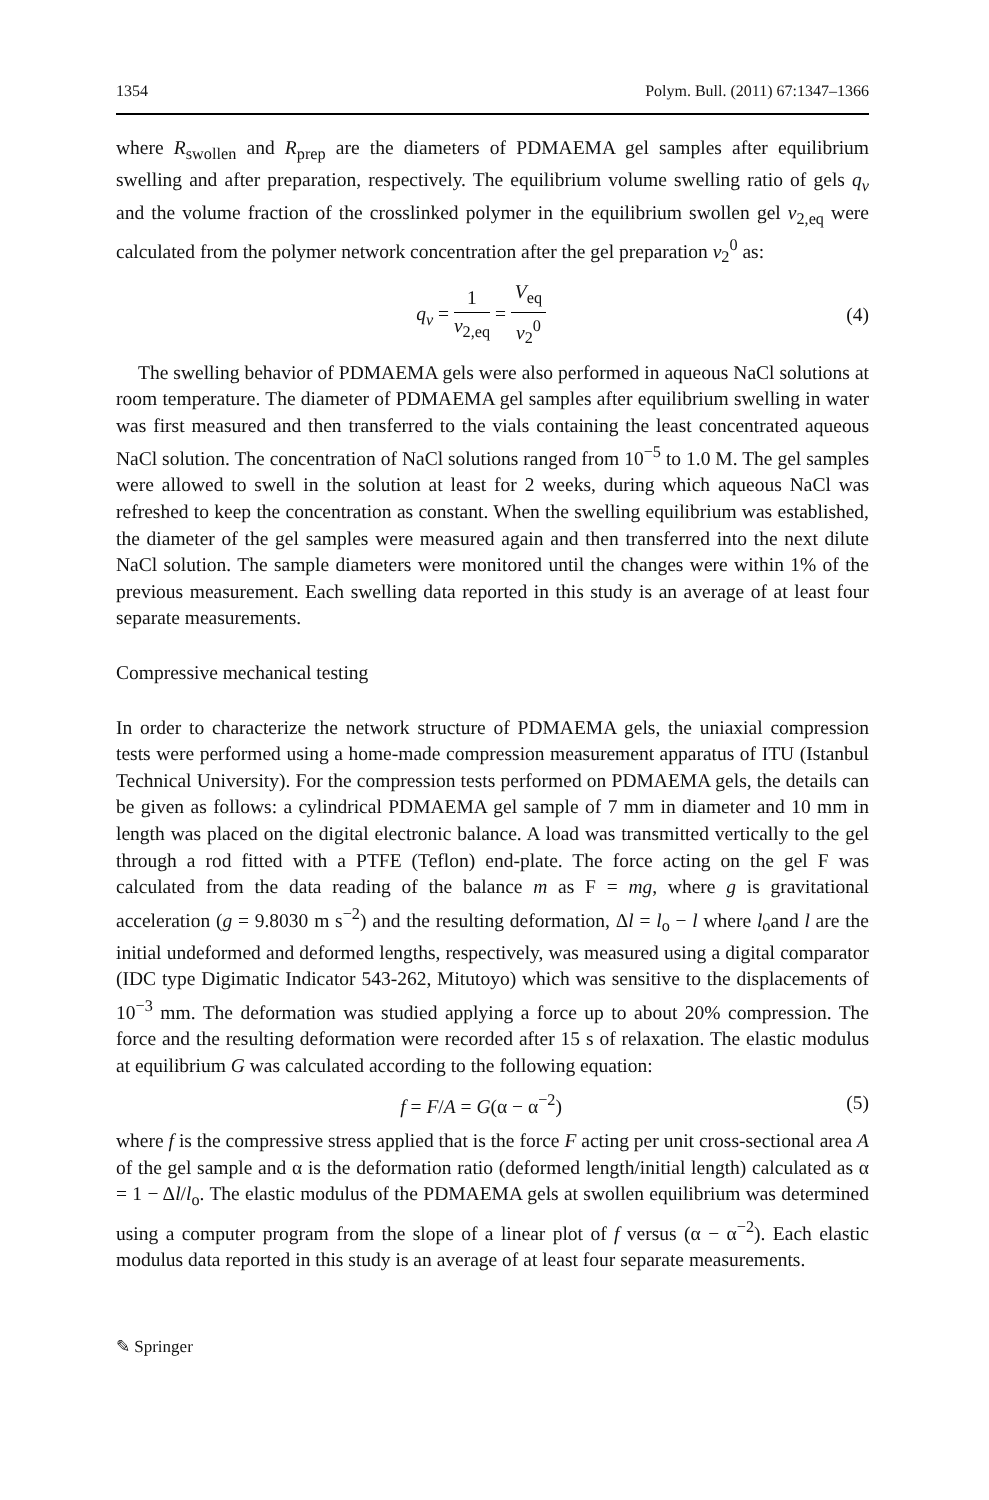1354 Polym. Bull. (2011) 67:1347–1366
where R<sub>swollen</sub> and R<sub>prep</sub> are the diameters of PDMAEMA gel samples after equilibrium swelling and after preparation, respectively. The equilibrium volume swelling ratio of gels q<sub>v</sub> and the volume fraction of the crosslinked polymer in the equilibrium swollen gel v<sub>2,eq</sub> were calculated from the polymer network concentration after the gel preparation v<sub>2</sub><sup>0</sup> as:
q<sub>v</sub> = 1 v<sub>2,eq</sub> = V<sub>eq</sub> v<sub>2</sub><sup>0</sup> (4)
The swelling behavior of PDMAEMA gels were also performed in aqueous NaCl solutions at room temperature. The diameter of PDMAEMA gel samples after equilibrium swelling in water was first measured and then transferred to the vials containing the least concentrated aqueous NaCl solution. The concentration of NaCl solutions ranged from 10<sup>−5</sup> to 1.0 M. The gel samples were allowed to swell in the solution at least for 2 weeks, during which aqueous NaCl was refreshed to keep the concentration as constant. When the swelling equilibrium was established, the diameter of the gel samples were measured again and then transferred into the next dilute NaCl solution. The sample diameters were monitored until the changes were within 1% of the previous measurement. Each swelling data reported in this study is an average of at least four separate measurements.
Compressive mechanical testing
In order to characterize the network structure of PDMAEMA gels, the uniaxial compression tests were performed using a home-made compression measurement apparatus of ITU (Istanbul Technical University). For the compression tests performed on PDMAEMA gels, the details can be given as follows: a cylindrical PDMAEMA gel sample of 7 mm in diameter and 10 mm in length was placed on the digital electronic balance. A load was transmitted vertically to the gel through a rod fitted with a PTFE (Teflon) end-plate. The force acting on the gel F was calculated from the data reading of the balance m as F = mg, where g is gravitational acceleration (g = 9.8030 m s<sup>−2</sup>) and the resulting deformation, Δl = l<sub>o</sub> − l where l<sub>o</sub>and l are the initial undeformed and deformed lengths, respectively, was measured using a digital comparator (IDC type Digimatic Indicator 543-262, Mitutoyo) which was sensitive to the displacements of 10<sup>−3</sup> mm. The deformation was studied applying a force up to about 20% compression. The force and the resulting deformation were recorded after 15 s of relaxation. The elastic modulus at equilibrium G was calculated according to the following equation:
f = F/A = G(α − α<sup>−2</sup>) (5)
where f is the compressive stress applied that is the force F acting per unit cross-sectional area A of the gel sample and α is the deformation ratio (deformed length/initial length) calculated as α = 1 − Δl/l<sub>o</sub>. The elastic modulus of the PDMAEMA gels at swollen equilibrium was determined using a computer program from the slope of a linear plot of f versus (α − α<sup>−2</sup>). Each elastic modulus data reported in this study is an average of at least four separate measurements.
✎ Springer